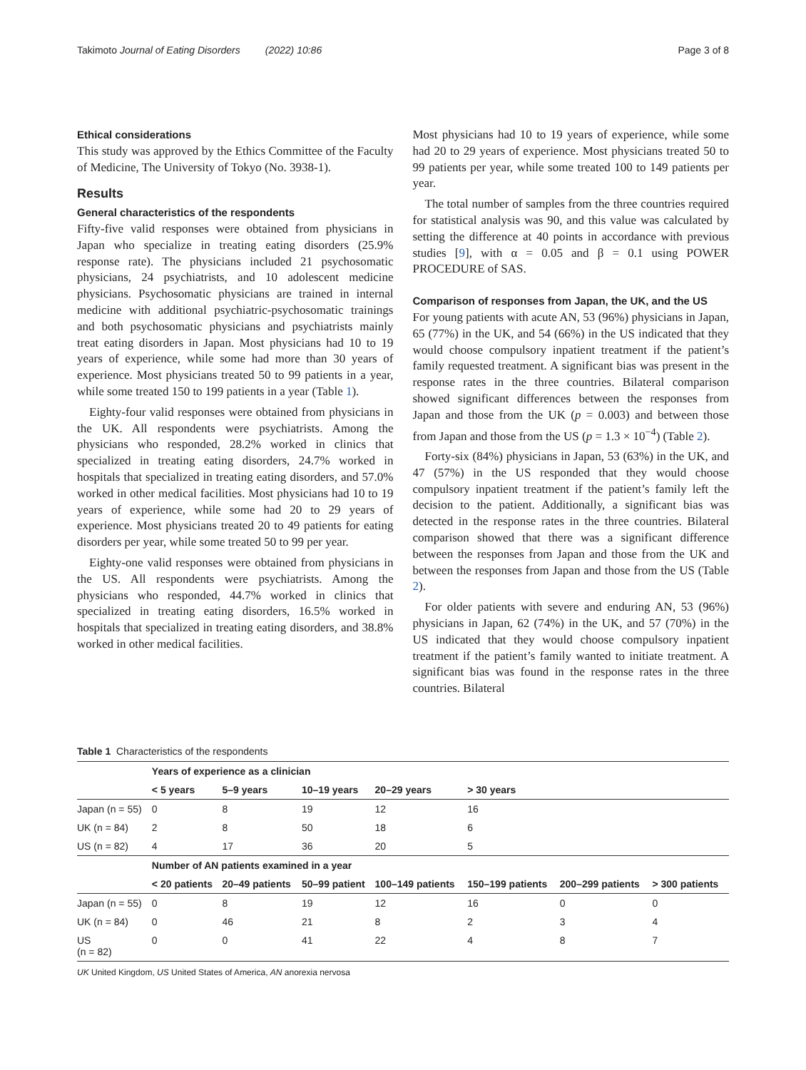Takimoto Journal of Eating Disorders (2022) 10:86 Page 3 of 8
Ethical considerations
This study was approved by the Ethics Committee of the Faculty of Medicine, The University of Tokyo (No. 3938-1).
Results
General characteristics of the respondents
Fifty-five valid responses were obtained from physicians in Japan who specialize in treating eating disorders (25.9% response rate). The physicians included 21 psychosomatic physicians, 24 psychiatrists, and 10 adolescent medicine physicians. Psychosomatic physicians are trained in internal medicine with additional psychiatric-psychosomatic trainings and both psychosomatic physicians and psychiatrists mainly treat eating disorders in Japan. Most physicians had 10 to 19 years of experience, while some had more than 30 years of experience. Most physicians treated 50 to 99 patients in a year, while some treated 150 to 199 patients in a year (Table 1).
Eighty-four valid responses were obtained from physicians in the UK. All respondents were psychiatrists. Among the physicians who responded, 28.2% worked in clinics that specialized in treating eating disorders, 24.7% worked in hospitals that specialized in treating eating disorders, and 57.0% worked in other medical facilities. Most physicians had 10 to 19 years of experience, while some had 20 to 29 years of experience. Most physicians treated 20 to 49 patients for eating disorders per year, while some treated 50 to 99 per year.
Eighty-one valid responses were obtained from physicians in the US. All respondents were psychiatrists. Among the physicians who responded, 44.7% worked in clinics that specialized in treating eating disorders, 16.5% worked in hospitals that specialized in treating eating disorders, and 38.8% worked in other medical facilities.
Most physicians had 10 to 19 years of experience, while some had 20 to 29 years of experience. Most physicians treated 50 to 99 patients per year, while some treated 100 to 149 patients per year.
The total number of samples from the three countries required for statistical analysis was 90, and this value was calculated by setting the difference at 40 points in accordance with previous studies [9], with α = 0.05 and β = 0.1 using POWER PROCEDURE of SAS.
Comparison of responses from Japan, the UK, and the US
For young patients with acute AN, 53 (96%) physicians in Japan, 65 (77%) in the UK, and 54 (66%) in the US indicated that they would choose compulsory inpatient treatment if the patient’s family requested treatment. A significant bias was present in the response rates in the three countries. Bilateral comparison showed significant differences between the responses from Japan and those from the UK (p = 0.003) and between those from Japan and those from the US (p = 1.3 × 10<sup>−4</sup>) (Table 2).
Forty-six (84%) physicians in Japan, 53 (63%) in the UK, and 47 (57%) in the US responded that they would choose compulsory inpatient treatment if the patient’s family left the decision to the patient. Additionally, a significant bias was detected in the response rates in the three countries. Bilateral comparison showed that there was a significant difference between the responses from Japan and those from the UK and between the responses from Japan and those from the US (Table 2).
For older patients with severe and enduring AN, 53 (96%) physicians in Japan, 62 (74%) in the UK, and 57 (70%) in the US indicated that they would choose compulsory inpatient treatment if the patient’s family wanted to initiate treatment. A significant bias was found in the response rates in the three countries. Bilateral
Table 1 Characteristics of the respondents
| | Years of experience as a clinician | | | | | | |
| | < 5 years | 5–9 years | 10–19 years | 20–29 years | > 30 years | | |
| Japan (n = 55) | 0 | 8 | 19 | 12 | 16 | | |
| UK (n = 84) | 2 | 8 | 50 | 18 | 6 | | |
| US (n = 82) | 4 | 17 | 36 | 20 | 5 | | |
| | Number of AN patients examined in a year | | | | | | |
| | < 20 patients | 20–49 patients | 50–99 patient | 100–149 patients | 150–199 patients | 200–299 patients | > 300 patients |
| Japan (n = 55) | 0 | 8 | 19 | 12 | 16 | 0 | 0 |
| UK (n = 84) | 0 | 46 | 21 | 8 | 2 | 3 | 4 |
| US (n = 82) | 0 | 0 | 41 | 22 | 4 | 8 | 7 |
UK United Kingdom, US United States of America, AN anorexia nervosa